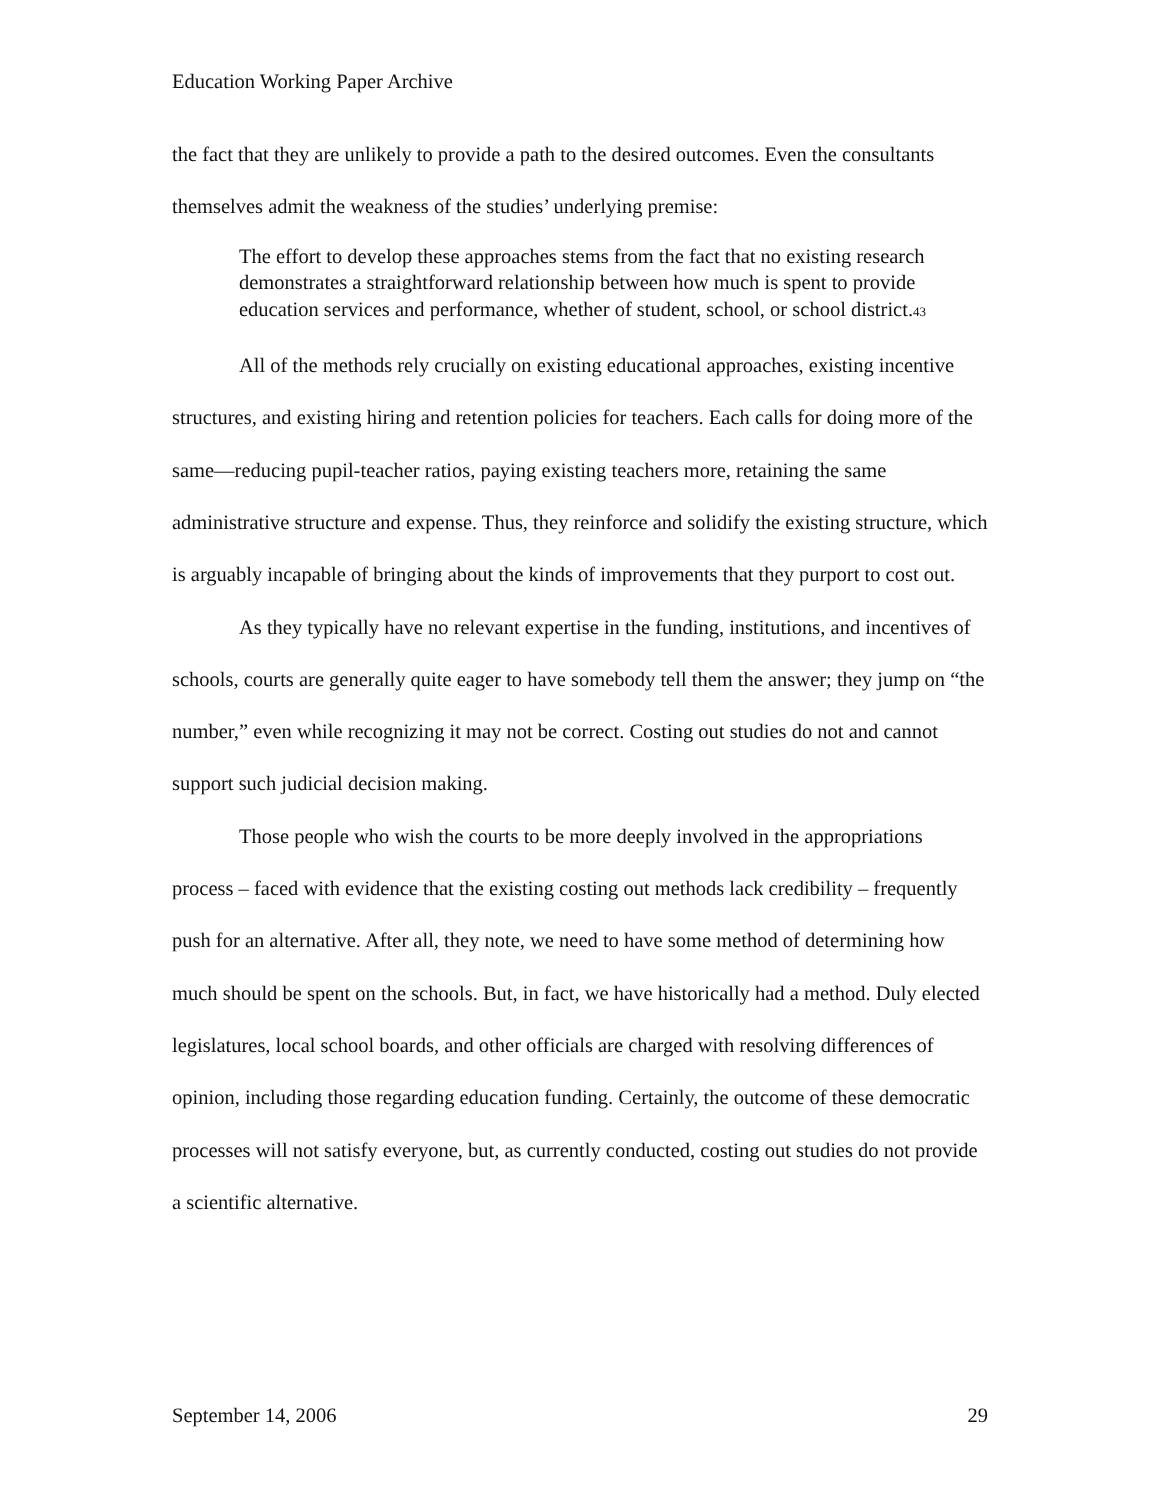Education Working Paper Archive
the fact that they are unlikely to provide a path to the desired outcomes. Even the consultants themselves admit the weakness of the studies’ underlying premise:
The effort to develop these approaches stems from the fact that no existing research demonstrates a straightforward relationship between how much is spent to provide education services and performance, whether of student, school, or school district.<sup>43</sup>
All of the methods rely crucially on existing educational approaches, existing incentive structures, and existing hiring and retention policies for teachers. Each calls for doing more of the same—reducing pupil-teacher ratios, paying existing teachers more, retaining the same administrative structure and expense. Thus, they reinforce and solidify the existing structure, which is arguably incapable of bringing about the kinds of improvements that they purport to cost out.
As they typically have no relevant expertise in the funding, institutions, and incentives of schools, courts are generally quite eager to have somebody tell them the answer; they jump on “the number,” even while recognizing it may not be correct. Costing out studies do not and cannot support such judicial decision making.
Those people who wish the courts to be more deeply involved in the appropriations process – faced with evidence that the existing costing out methods lack credibility – frequently push for an alternative. After all, they note, we need to have some method of determining how much should be spent on the schools. But, in fact, we have historically had a method. Duly elected legislatures, local school boards, and other officials are charged with resolving differences of opinion, including those regarding education funding. Certainly, the outcome of these democratic processes will not satisfy everyone, but, as currently conducted, costing out studies do not provide a scientific alternative.
September 14, 2006 29